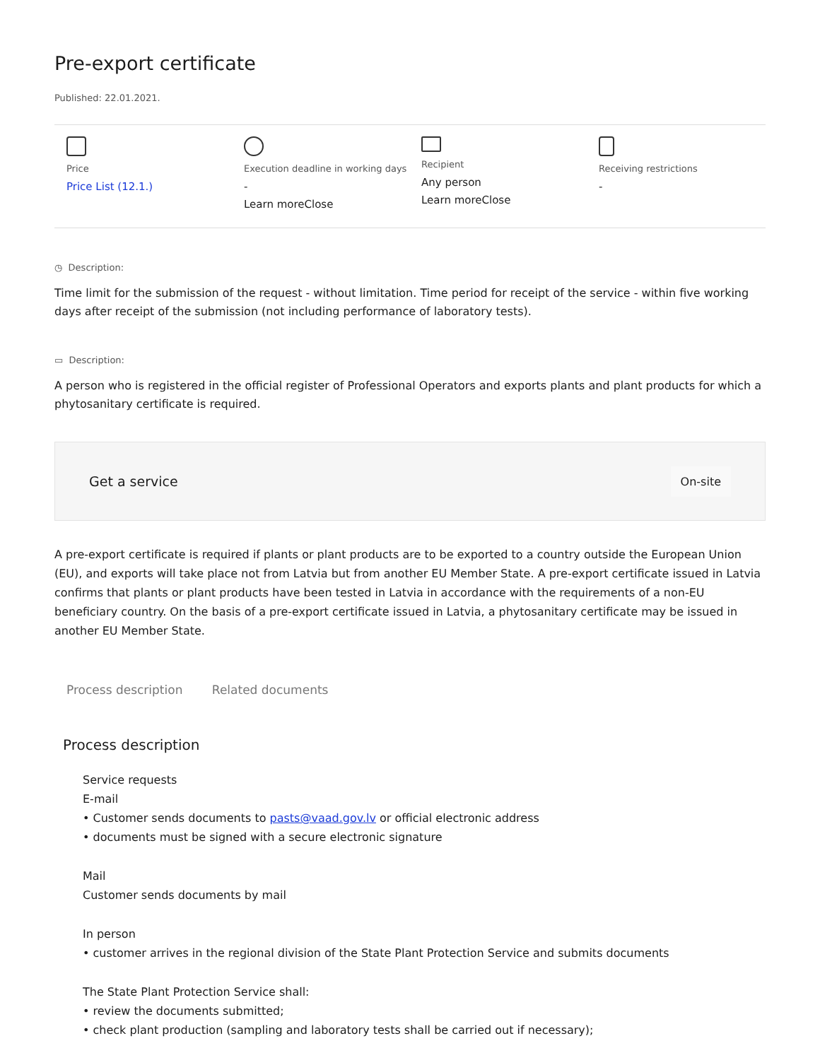Pre-export certificate
Published: 22.01.2021.
Price
Price List (12.1.)
Execution deadline in working days
-
Learn moreClose
Recipient
Any person
Learn moreClose
Receiving restrictions
-
◷ Description:
Time limit for the submission of the request - without limitation. Time period for receipt of the service - within five working days after receipt of the submission (not including performance of laboratory tests).
▭ Description:
A person who is registered in the official register of Professional Operators and exports plants and plant products for which a phytosanitary certificate is required.
Get a service On-site
A pre-export certificate is required if plants or plant products are to be exported to a country outside the European Union (EU), and exports will take place not from Latvia but from another EU Member State. A pre-export certificate issued in Latvia confirms that plants or plant products have been tested in Latvia in accordance with the requirements of a non-EU beneficiary country. On the basis of a pre-export certificate issued in Latvia, a phytosanitary certificate may be issued in another EU Member State.
Process description Related documents
Process description
Service requests
E-mail
• Customer sends documents to pasts@vaad.gov.lv or official electronic address
• documents must be signed with a secure electronic signature
Mail
Customer sends documents by mail
In person
• customer arrives in the regional division of the State Plant Protection Service and submits documents
The State Plant Protection Service shall:
• review the documents submitted;
• check plant production (sampling and laboratory tests shall be carried out if necessary);